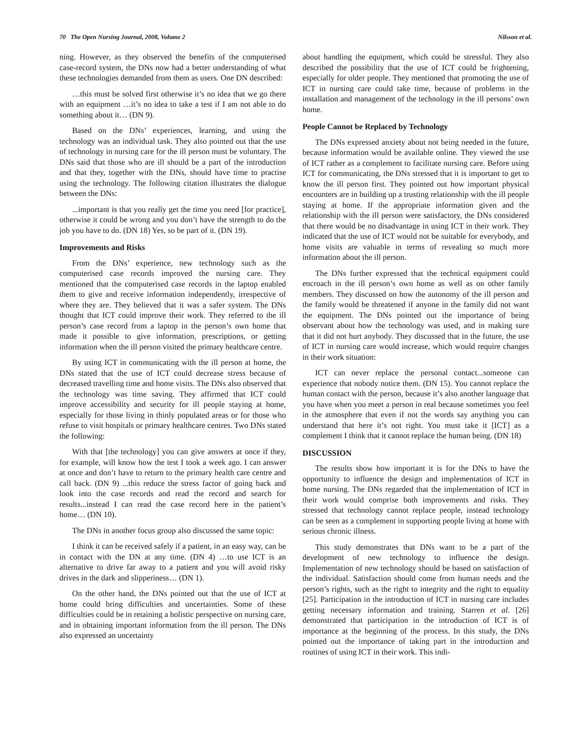70 The Open Nursing Journal, 2008, Volume 2 Nilsson et al.
ning. However, as they observed the benefits of the computerised case-record system, the DNs now had a better understanding of what these technologies demanded from them as users. One DN described:
…this must be solved first otherwise it’s no idea that we go there with an equipment …it’s no idea to take a test if I am not able to do something about it… (DN 9).
Based on the DNs’ experiences, learning, and using the technology was an individual task. They also pointed out that the use of technology in nursing care for the ill person must be voluntary. The DNs said that those who are ill should be a part of the introduction and that they, together with the DNs, should have time to practise using the technology. The following citation illustrates the dialogue between the DNs:
...important is that you really get the time you need [for practice], otherwise it could be wrong and you don’t have the strength to do the job you have to do. (DN 18) Yes, so be part of it. (DN 19).
Improvements and Risks
From the DNs’ experience, new technology such as the computerised case records improved the nursing care. They mentioned that the computerised case records in the laptop enabled them to give and receive information independently, irrespective of where they are. They believed that it was a safer system. The DNs thought that ICT could improve their work. They referred to the ill person’s case record from a laptop in the person’s own home that made it possible to give information, prescriptions, or getting information when the ill person visited the primary healthcare centre.
By using ICT in communicating with the ill person at home, the DNs stated that the use of ICT could decrease stress because of decreased travelling time and home visits. The DNs also observed that the technology was time saving. They affirmed that ICT could improve accessibility and security for ill people staying at home, especially for those living in thinly populated areas or for those who refuse to visit hospitals or primary healthcare centres. Two DNs stated the following:
With that [the technology] you can give answers at once if they, for example, will know how the test I took a week ago. I can answer at once and don’t have to return to the primary health care centre and call back. (DN 9) ...this reduce the stress factor of going back and look into the case records and read the record and search for results...instead I can read the case record here in the patient’s home… (DN 10).
The DNs in another focus group also discussed the same topic:
I think it can be received safely if a patient, in an easy way, can be in contact with the DN at any time. (DN 4) …to use ICT is an alternative to drive far away to a patient and you will avoid risky drives in the dark and slipperiness… (DN 1).
On the other hand, the DNs pointed out that the use of ICT at home could bring difficulties and uncertainties. Some of these difficulties could be in retaining a holistic perspective on nursing care, and in obtaining important information from the ill person. The DNs also expressed an uncertainty
about handling the equipment, which could be stressful. They also described the possibility that the use of ICT could be frightening, especially for older people. They mentioned that promoting the use of ICT in nursing care could take time, because of problems in the installation and management of the technology in the ill persons’ own home.
People Cannot be Replaced by Technology
The DNs expressed anxiety about not being needed in the future, because information would be available online. They viewed the use of ICT rather as a complement to facilitate nursing care. Before using ICT for communicating, the DNs stressed that it is important to get to know the ill person first. They pointed out how important physical encounters are in building up a trusting relationship with the ill people staying at home. If the appropriate information given and the relationship with the ill person were satisfactory, the DNs considered that there would be no disadvantage in using ICT in their work. They indicated that the use of ICT would not be suitable for everybody, and home visits are valuable in terms of revealing so much more information about the ill person.
The DNs further expressed that the technical equipment could encroach in the ill person’s own home as well as on other family members. They discussed on how the autonomy of the ill person and the family would be threatened if anyone in the family did not want the equipment. The DNs pointed out the importance of being observant about how the technology was used, and in making sure that it did not hurt anybody. They discussed that in the future, the use of ICT in nursing care would increase, which would require changes in their work situation:
ICT can never replace the personal contact...someone can experience that nobody notice them. (DN 15). You cannot replace the human contact with the person, because it’s also another language that you have when you meet a person in real because sometimes you feel in the atmosphere that even if not the words say anything you can understand that here it’s not right. You must take it [ICT] as a complement I think that it cannot replace the human being. (DN 18)
DISCUSSION
The results show how important it is for the DNs to have the opportunity to influence the design and implementation of ICT in home nursing. The DNs regarded that the implementation of ICT in their work would comprise both improvements and risks. They stressed that technology cannot replace people, instead technology can be seen as a complement in supporting people living at home with serious chronic illness.
This study demonstrates that DNs want to be a part of the development of new technology to influence the design. Implementation of new technology should be based on satisfaction of the individual. Satisfaction should come from human needs and the person’s rights, such as the right to integrity and the right to equality [25]. Participation in the introduction of ICT in nursing care includes getting necessary information and training. Starren et al. [26] demonstrated that participation in the introduction of ICT is of importance at the beginning of the process. In this study, the DNs pointed out the importance of taking part in the introduction and routines of using ICT in their work. This indi-